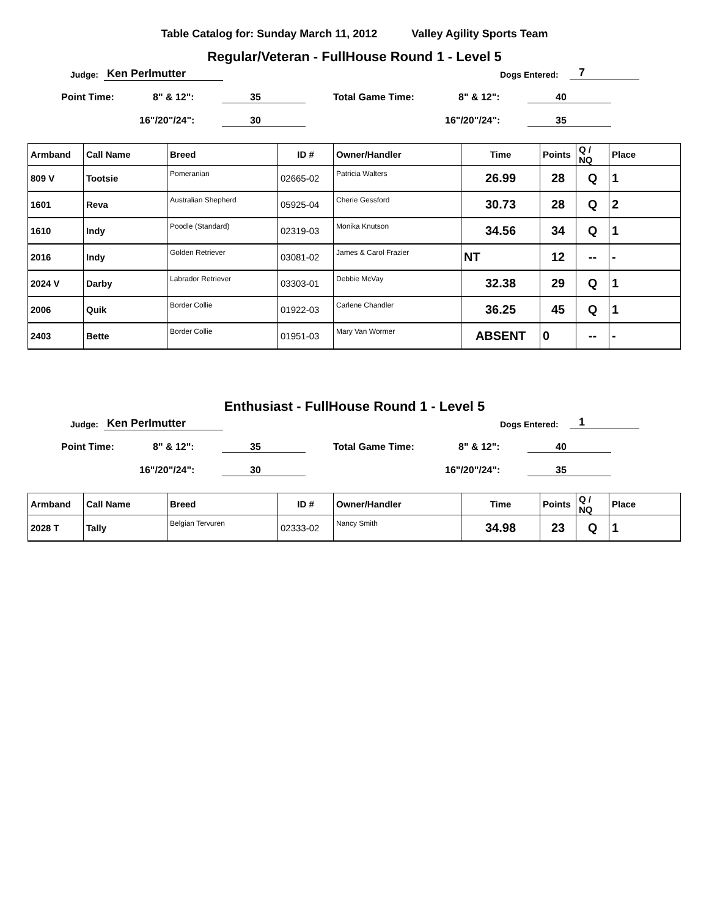Table Catalog for: Sunday March 11, 2012 Valley Agility Sports Team
Regular/Veteran - FullHouse Round 1 - Level 5
Judge: Ken Perlmutter Dogs Entered: 7
Point Time: 8" & 12": 35 Total Game Time: 8" & 12": 40
16"/20"/24": 30 16"/20"/24": 35
| Armband | Call Name | Breed | ID # | Owner/Handler | Time | Points | Q / NQ | Place |
| --- | --- | --- | --- | --- | --- | --- | --- | --- |
| 809 V | Tootsie | Pomeranian | 02665-02 | Patricia Walters | 26.99 | 28 | Q | 1 |
| 1601 | Reva | Australian Shepherd | 05925-04 | Cherie Gessford | 30.73 | 28 | Q | 2 |
| 1610 | Indy | Poodle (Standard) | 02319-03 | Monika Knutson | 34.56 | 34 | Q | 1 |
| 2016 | Indy | Golden Retriever | 03081-02 | James & Carol Frazier | NT | 12 | -- | - |
| 2024 V | Darby | Labrador Retriever | 03303-01 | Debbie McVay | 32.38 | 29 | Q | 1 |
| 2006 | Quik | Border Collie | 01922-03 | Carlene Chandler | 36.25 | 45 | Q | 1 |
| 2403 | Bette | Border Collie | 01951-03 | Mary Van Wormer | ABSENT | 0 | -- | - |
Enthusiast - FullHouse Round 1 - Level 5
Judge: Ken Perlmutter Dogs Entered: 1
Point Time: 8" & 12": 35 Total Game Time: 8" & 12": 40
16"/20"/24": 30 16"/20"/24": 35
| Armband | Call Name | Breed | ID # | Owner/Handler | Time | Points | Q / NQ | Place |
| --- | --- | --- | --- | --- | --- | --- | --- | --- |
| 2028 T | Tally | Belgian Tervuren | 02333-02 | Nancy Smith | 34.98 | 23 | Q | 1 |